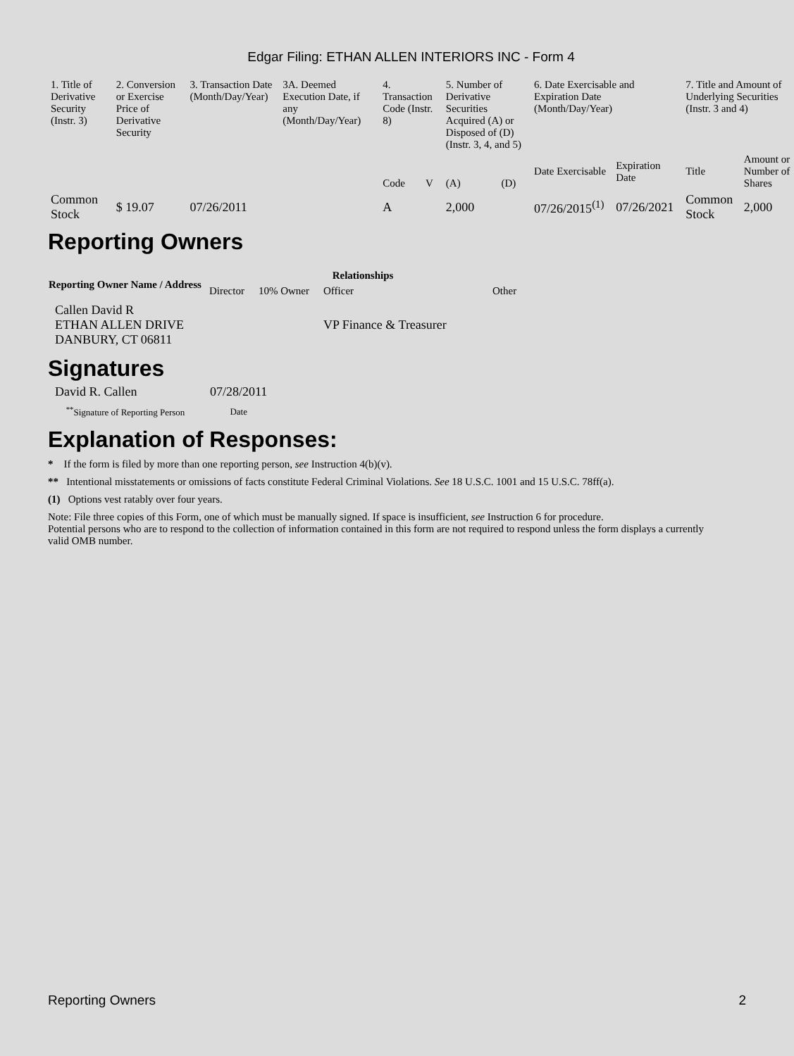Edgar Filing: ETHAN ALLEN INTERIORS INC - Form 4
| 1. Title of Derivative Security (Instr. 3) | 2. Conversion or Exercise Price of Derivative Security | 3. Transaction Date (Month/Day/Year) | 3A. Deemed Execution Date, if any (Month/Day/Year) | 4. Transaction Code (Instr. 8) | | 5. Number of Derivative Securities Acquired (A) or Disposed of (D) (Instr. 3, 4, and 5) | | 6. Date Exercisable and Expiration Date (Month/Day/Year) | | 7. Title and Amount of Underlying Securities (Instr. 3 and 4) | |
| | | | | Code | V | (A) | (D) | Date Exercisable | Expiration Date | Title | Amount or Number of Shares |
| Common Stock | $ 19.07 | 07/26/2011 | | A | | 2,000 | | 07/26/2015<sup>(1)</sup> | 07/26/2021 | Common Stock | 2,000 |
Reporting Owners
| Reporting Owner Name / Address | Relationships | | | |
| --- | --- | --- | --- | --- |
| | Director | 10% Owner | Officer | Other |
| Callen David R ETHAN ALLEN DRIVE DANBURY, CT 06811 | | | VP Finance & Treasurer | |
Signatures
| David R. Callen | 07/28/2011 |
| <sup>**</sup> Signature of Reporting Person | Date |
Explanation of Responses:
* If the form is filed by more than one reporting person, see Instruction 4(b)(v).
** Intentional misstatements or omissions of facts constitute Federal Criminal Violations. See 18 U.S.C. 1001 and 15 U.S.C. 78ff(a).
(1) Options vest ratably over four years.
Note: File three copies of this Form, one of which must be manually signed. If space is insufficient, see Instruction 6 for procedure.
Potential persons who are to respond to the collection of information contained in this form are not required to respond unless the form displays a currently valid OMB number.
Reporting Owners 2